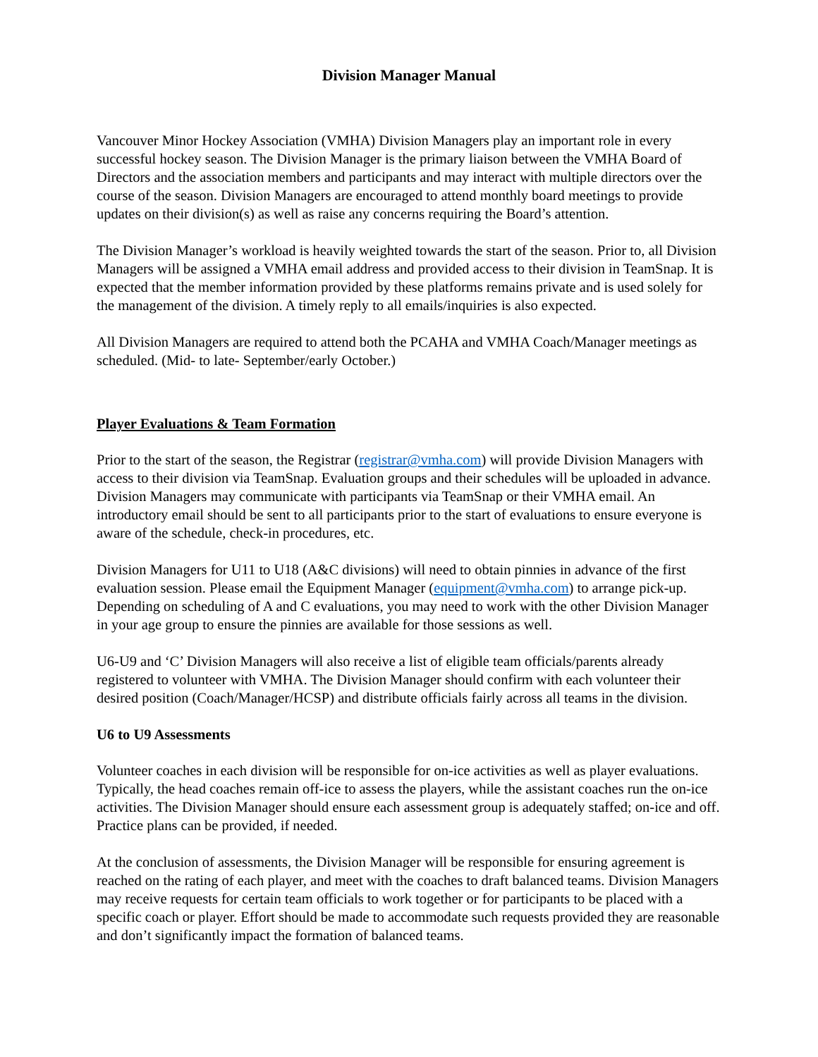Division Manager Manual
Vancouver Minor Hockey Association (VMHA) Division Managers play an important role in every successful hockey season. The Division Manager is the primary liaison between the VMHA Board of Directors and the association members and participants and may interact with multiple directors over the course of the season. Division Managers are encouraged to attend monthly board meetings to provide updates on their division(s) as well as raise any concerns requiring the Board’s attention.
The Division Manager’s workload is heavily weighted towards the start of the season. Prior to, all Division Managers will be assigned a VMHA email address and provided access to their division in TeamSnap. It is expected that the member information provided by these platforms remains private and is used solely for the management of the division. A timely reply to all emails/inquiries is also expected.
All Division Managers are required to attend both the PCAHA and VMHA Coach/Manager meetings as scheduled. (Mid- to late- September/early October.)
Player Evaluations & Team Formation
Prior to the start of the season, the Registrar (registrar@vmha.com) will provide Division Managers with access to their division via TeamSnap. Evaluation groups and their schedules will be uploaded in advance. Division Managers may communicate with participants via TeamSnap or their VMHA email. An introductory email should be sent to all participants prior to the start of evaluations to ensure everyone is aware of the schedule, check-in procedures, etc.
Division Managers for U11 to U18 (A&C divisions) will need to obtain pinnies in advance of the first evaluation session. Please email the Equipment Manager (equipment@vmha.com) to arrange pick-up. Depending on scheduling of A and C evaluations, you may need to work with the other Division Manager in your age group to ensure the pinnies are available for those sessions as well.
U6-U9 and ‘C’ Division Managers will also receive a list of eligible team officials/parents already registered to volunteer with VMHA. The Division Manager should confirm with each volunteer their desired position (Coach/Manager/HCSP) and distribute officials fairly across all teams in the division.
U6 to U9 Assessments
Volunteer coaches in each division will be responsible for on-ice activities as well as player evaluations. Typically, the head coaches remain off-ice to assess the players, while the assistant coaches run the on-ice activities. The Division Manager should ensure each assessment group is adequately staffed; on-ice and off. Practice plans can be provided, if needed.
At the conclusion of assessments, the Division Manager will be responsible for ensuring agreement is reached on the rating of each player, and meet with the coaches to draft balanced teams. Division Managers may receive requests for certain team officials to work together or for participants to be placed with a specific coach or player. Effort should be made to accommodate such requests provided they are reasonable and don’t significantly impact the formation of balanced teams.